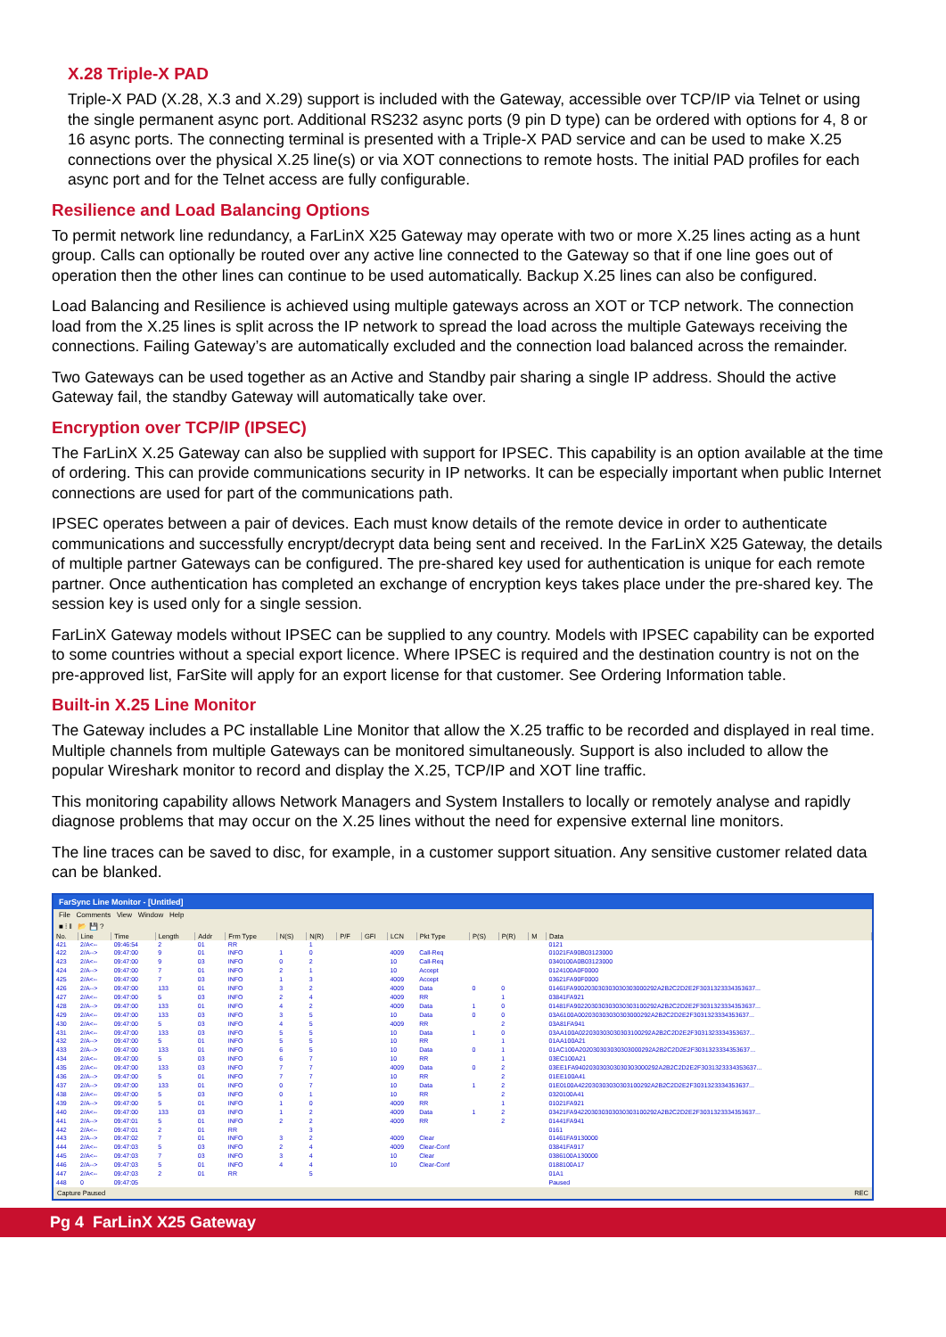X.28 Triple-X PAD
Triple-X PAD (X.28, X.3 and X.29) support is included with the Gateway, accessible over TCP/IP via Telnet or using the single permanent async port. Additional RS232 async ports (9 pin D type) can be ordered with options for 4, 8 or 16 async ports. The connecting terminal is presented with a Triple-X PAD service and can be used to make X.25 connections over the physical X.25 line(s) or via XOT connections to remote hosts. The initial PAD profiles for each async port and for the Telnet access are fully configurable.
Resilience and Load Balancing Options
To permit network line redundancy, a FarLinX X25 Gateway may operate with two or more X.25 lines acting as a hunt group. Calls can optionally be routed over any active line connected to the Gateway so that if one line goes out of operation then the other lines can continue to be used automatically. Backup X.25 lines can also be configured.
Load Balancing and Resilience is achieved using multiple gateways across an XOT or TCP network. The connection load from the X.25 lines is split across the IP network to spread the load across the multiple Gateways receiving the connections. Failing Gateway’s are automatically excluded and the connection load balanced across the remainder.
Two Gateways can be used together as an Active and Standby pair sharing a single IP address. Should the active Gateway fail, the standby Gateway will automatically take over.
Encryption over TCP/IP (IPSEC)
The FarLinX X.25 Gateway can also be supplied with support for IPSEC. This capability is an option available at the time of ordering. This can provide communications security in IP networks. It can be especially important when public Internet connections are used for part of the communications path.
IPSEC operates between a pair of devices. Each must know details of the remote device in order to authenticate communications and successfully encrypt/decrypt data being sent and received. In the FarLinX X25 Gateway, the details of multiple partner Gateways can be configured. The pre-shared key used for authentication is unique for each remote partner. Once authentication has completed an exchange of encryption keys takes place under the pre-shared key. The session key is used only for a single session.
FarLinX Gateway models without IPSEC can be supplied to any country. Models with IPSEC capability can be exported to some countries without a special export licence. Where IPSEC is required and the destination country is not on the pre-approved list, FarSite will apply for an export license for that customer. See Ordering Information table.
Built-in X.25 Line Monitor
The Gateway includes a PC installable Line Monitor that allow the X.25 traffic to be recorded and displayed in real time. Multiple channels from multiple Gateways can be monitored simultaneously. Support is also included to allow the popular Wireshark monitor to record and display the X.25, TCP/IP and XOT line traffic.
This monitoring capability allows Network Managers and System Installers to locally or remotely analyse and rapidly diagnose problems that may occur on the X.25 lines without the need for expensive external line monitors.
The line traces can be saved to disc, for example, in a customer support situation. Any sensitive customer related data can be blanked.
FarSync Line Monitor - [Untitled]
File Comments View Window Help
■ ⁞ ‖ 📂 💾 ?
| No. | Line | Time | Length | Addr | Frm Type | N(S) | N(R) | P/F | GFI | LCN | Pkt Type | P(S) | P(R) | M | Data |
| --- | --- | --- | --- | --- | --- | --- | --- | --- | --- | --- | --- | --- | --- | --- | --- |
| 421 | 2/A<-- | 09:46:54 | 2 | 01 | RR | | 1 | | | | | | | | 0121 |
| 422 | 2/A--> | 09:47:00 | 9 | 01 | INFO | 1 | 0 | | | 4009 | Call-Req | | | | 01021FA90B03123000 |
| 423 | 2/A<-- | 09:47:00 | 9 | 03 | INFO | 0 | 2 | | | 10 | Call-Req | | | | 0340100A0B03123000 |
| 424 | 2/A--> | 09:47:00 | 7 | 01 | INFO | 2 | 1 | | | 10 | Accept | | | | 0124100A0F0000 |
| 425 | 2/A<-- | 09:47:00 | 7 | 03 | INFO | 1 | 3 | | | 4009 | Accept | | | | 03621FA90F0000 |
| 426 | 2/A--> | 09:47:00 | 133 | 01 | INFO | 3 | 2 | | | 4009 | Data | 0 | 0 | | 01461FA900203030303030303000292A2B2C2D2E2F3031323334353637... |
| 427 | 2/A<-- | 09:47:00 | 5 | 03 | INFO | 2 | 4 | | | 4009 | RR | | 1 | | 03841FA921 |
| 428 | 2/A--> | 09:47:00 | 133 | 01 | INFO | 4 | 2 | | | 4009 | Data | 1 | 0 | | 01481FA902203030303030303100292A2B2C2D2E2F3031323334353637... |
| 429 | 2/A<-- | 09:47:00 | 133 | 03 | INFO | 3 | 5 | | | 10 | Data | 0 | 0 | | 03A6100A002030303030303000292A2B2C2D2E2F3031323334353637... |
| 430 | 2/A<-- | 09:47:00 | 5 | 03 | INFO | 4 | 5 | | | 4009 | RR | | 2 | | 03A81FA941 |
| 431 | 2/A<-- | 09:47:00 | 133 | 03 | INFO | 5 | 5 | | | 10 | Data | 1 | 0 | | 03AA100A022030303030303100292A2B2C2D2E2F3031323334353637... |
| 432 | 2/A--> | 09:47:00 | 5 | 01 | INFO | 5 | 5 | | | 10 | RR | | 1 | | 01AA100A21 |
| 433 | 2/A--> | 09:47:00 | 133 | 01 | INFO | 6 | 5 | | | 10 | Data | 0 | 1 | | 01AC100A202030303030303000292A2B2C2D2E2F3031323334353637... |
| 434 | 2/A<-- | 09:47:00 | 5 | 03 | INFO | 6 | 7 | | | 10 | RR | | 1 | | 03EC100A21 |
| 435 | 2/A<-- | 09:47:00 | 133 | 03 | INFO | 7 | 7 | | | 4009 | Data | 0 | 2 | | 03EE1FA940203030303030303000292A2B2C2D2E2F3031323334353637... |
| 436 | 2/A--> | 09:47:00 | 5 | 01 | INFO | 7 | 7 | | | 10 | RR | | 2 | | 01EE100A41 |
| 437 | 2/A--> | 09:47:00 | 133 | 01 | INFO | 0 | 7 | | | 10 | Data | 1 | 2 | | 01E0100A422030303030303100292A2B2C2D2E2F3031323334353637... |
| 438 | 2/A<-- | 09:47:00 | 5 | 03 | INFO | 0 | 1 | | | 10 | RR | | 2 | | 0320100A41 |
| 439 | 2/A--> | 09:47:00 | 5 | 01 | INFO | 1 | 0 | | | 4009 | RR | | 1 | | 01021FA921 |
| 440 | 2/A<-- | 09:47:00 | 133 | 03 | INFO | 1 | 2 | | | 4009 | Data | 1 | 2 | | 03421FA942203030303030303100292A2B2C2D2E2F3031323334353637... |
| 441 | 2/A--> | 09:47:01 | 5 | 01 | INFO | 2 | 2 | | | 4009 | RR | | 2 | | 01441FA941 |
| 442 | 2/A<-- | 09:47:01 | 2 | 01 | RR | | 3 | | | | | | | | 0161 |
| 443 | 2/A--> | 09:47:02 | 7 | 01 | INFO | 3 | 2 | | | 4009 | Clear | | | | 01461FA9130000 |
| 444 | 2/A<-- | 09:47:03 | 5 | 03 | INFO | 2 | 4 | | | 4009 | Clear-Conf | | | | 03841FA917 |
| 445 | 2/A<-- | 09:47:03 | 7 | 03 | INFO | 3 | 4 | | | 10 | Clear | | | | 0386100A130000 |
| 446 | 2/A--> | 09:47:03 | 5 | 01 | INFO | 4 | 4 | | | 10 | Clear-Conf | | | | 0188100A17 |
| 447 | 2/A<-- | 09:47:03 | 2 | 01 | RR | | 5 | | | | | | | | 01A1 |
| 448 | 0 | 09:47:05 | | | | | | | | | | | | | Paused |
Capture Paused REC
Pg 4 FarLinX X25 Gateway